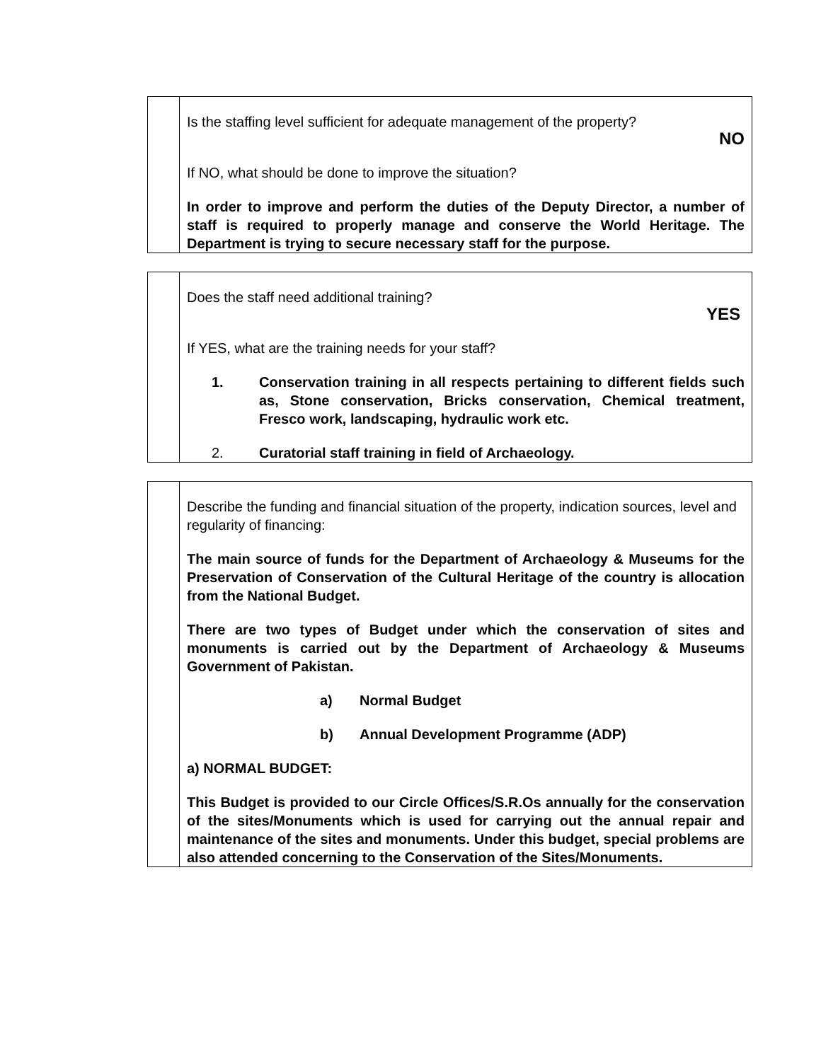| | Is the staffing level sufficient for adequate management of the property? NO If NO, what should be done to improve the situation? In order to improve and perform the duties of the Deputy Director, a number of staff is required to properly manage and conserve the World Heritage. The Department is trying to secure necessary staff for the purpose. |
| | Does the staff need additional training? YES If YES, what are the training needs for your staff? 1. Conservation training in all respects pertaining to different fields such as, Stone conservation, Bricks conservation, Chemical treatment, Fresco work, landscaping, hydraulic work etc. 2. Curatorial staff training in field of Archaeology. |
| | Describe the funding and financial situation of the property, indication sources, level and regularity of financing: The main source of funds for the Department of Archaeology & Museums for the Preservation of Conservation of the Cultural Heritage of the country is allocation from the National Budget. There are two types of Budget under which the conservation of sites and monuments is carried out by the Department of Archaeology & Museums Government of Pakistan. a) Normal Budget b) Annual Development Programme (ADP) a) NORMAL BUDGET: This Budget is provided to our Circle Offices/S.R.Os annually for the conservation of the sites/Monuments which is used for carrying out the annual repair and maintenance of the sites and monuments. Under this budget, special problems are also attended concerning to the Conservation of the Sites/Monuments. |